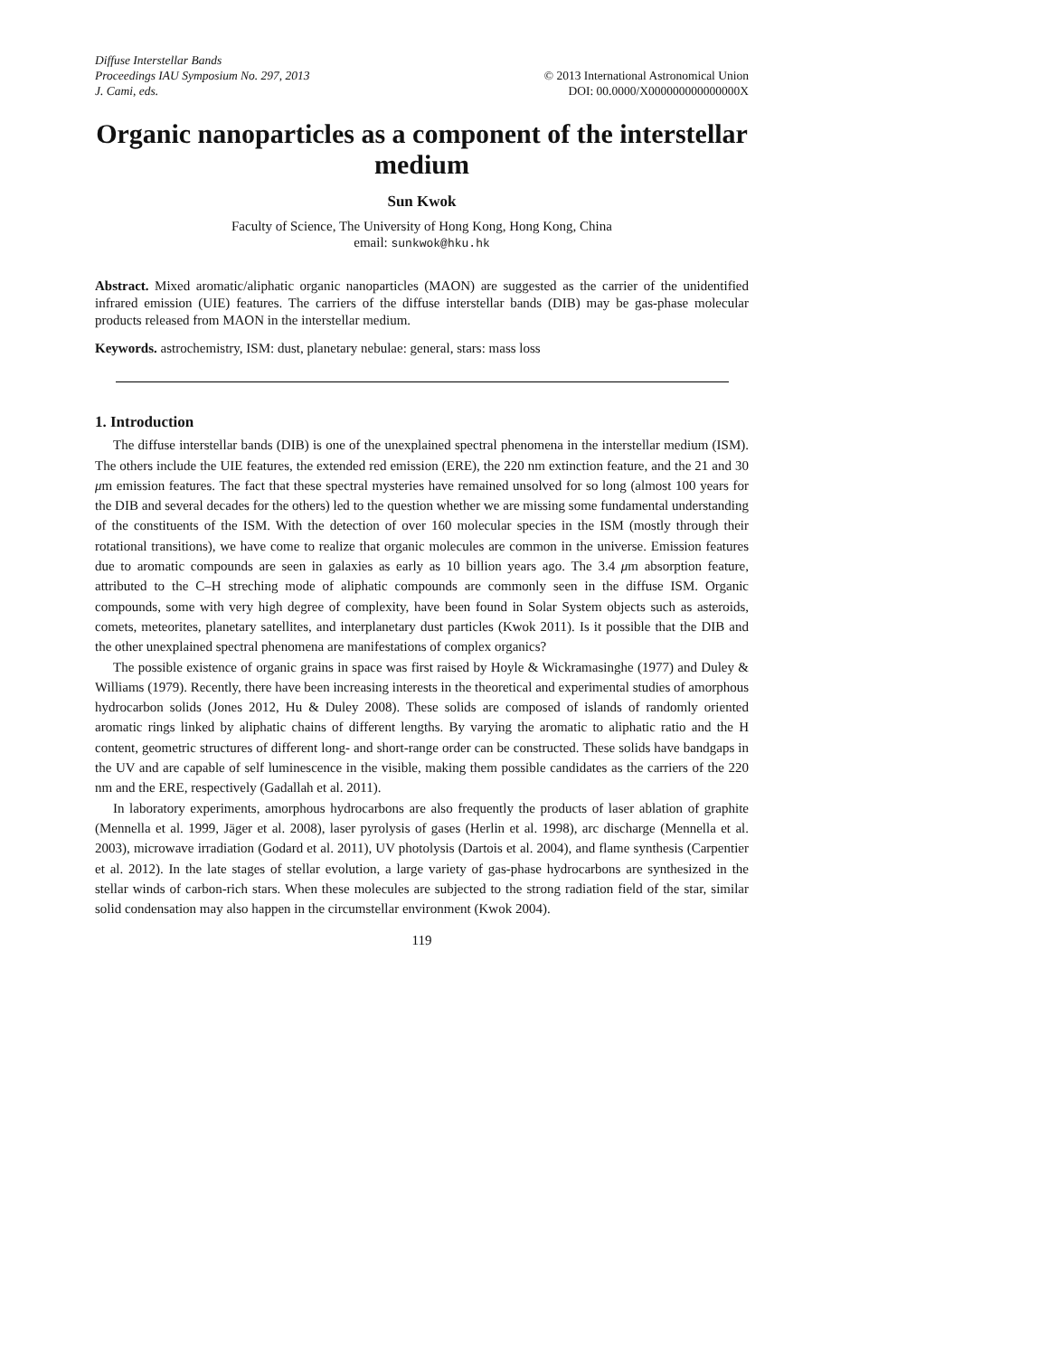Diffuse Interstellar Bands
Proceedings IAU Symposium No. 297, 2013
J. Cami, eds.
© 2013 International Astronomical Union
DOI: 00.0000/X000000000000000X
Organic nanoparticles as a component of the interstellar medium
Sun Kwok
Faculty of Science, The University of Hong Kong, Hong Kong, China
email: sunkwok@hku.hk
Abstract. Mixed aromatic/aliphatic organic nanoparticles (MAON) are suggested as the carrier of the unidentified infrared emission (UIE) features. The carriers of the diffuse interstellar bands (DIB) may be gas-phase molecular products released from MAON in the interstellar medium.
Keywords. astrochemistry, ISM: dust, planetary nebulae: general, stars: mass loss
1. Introduction
The diffuse interstellar bands (DIB) is one of the unexplained spectral phenomena in the interstellar medium (ISM). The others include the UIE features, the extended red emission (ERE), the 220 nm extinction feature, and the 21 and 30 μm emission features. The fact that these spectral mysteries have remained unsolved for so long (almost 100 years for the DIB and several decades for the others) led to the question whether we are missing some fundamental understanding of the constituents of the ISM. With the detection of over 160 molecular species in the ISM (mostly through their rotational transitions), we have come to realize that organic molecules are common in the universe. Emission features due to aromatic compounds are seen in galaxies as early as 10 billion years ago. The 3.4 μm absorption feature, attributed to the C–H streching mode of aliphatic compounds are commonly seen in the diffuse ISM. Organic compounds, some with very high degree of complexity, have been found in Solar System objects such as asteroids, comets, meteorites, planetary satellites, and interplanetary dust particles (Kwok 2011). Is it possible that the DIB and the other unexplained spectral phenomena are manifestations of complex organics?
The possible existence of organic grains in space was first raised by Hoyle & Wickramasinghe (1977) and Duley & Williams (1979). Recently, there have been increasing interests in the theoretical and experimental studies of amorphous hydrocarbon solids (Jones 2012, Hu & Duley 2008). These solids are composed of islands of randomly oriented aromatic rings linked by aliphatic chains of different lengths. By varying the aromatic to aliphatic ratio and the H content, geometric structures of different long- and short-range order can be constructed. These solids have bandgaps in the UV and are capable of self luminescence in the visible, making them possible candidates as the carriers of the 220 nm and the ERE, respectively (Gadallah et al. 2011).
In laboratory experiments, amorphous hydrocarbons are also frequently the products of laser ablation of graphite (Mennella et al. 1999, Jäger et al. 2008), laser pyrolysis of gases (Herlin et al. 1998), arc discharge (Mennella et al. 2003), microwave irradiation (Godard et al. 2011), UV photolysis (Dartois et al. 2004), and flame synthesis (Carpentier et al. 2012). In the late stages of stellar evolution, a large variety of gas-phase hydrocarbons are synthesized in the stellar winds of carbon-rich stars. When these molecules are subjected to the strong radiation field of the star, similar solid condensation may also happen in the circumstellar environment (Kwok 2004).
119